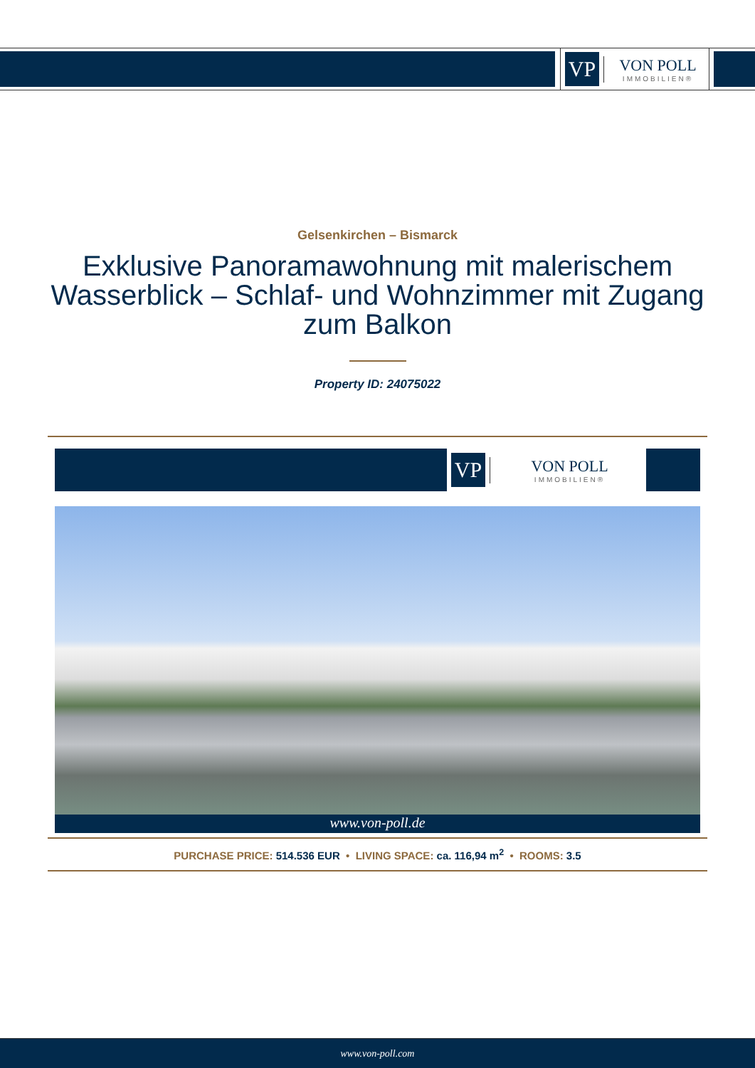VP
VON POLL
IMMOBILIEN®
Gelsenkirchen – Bismarck
Exklusive Panoramawohnung mit malerischem Wasserblick – Schlaf- und Wohnzimmer mit Zugang zum Balkon
Property ID: 24075022
VP
VON POLL
IMMOBILIEN®
www.von-poll.de
PURCHASE PRICE: 514.536 EUR • LIVING SPACE: ca. 116,94 m<sup>2</sup> • ROOMS: 3.5
www.von-poll.com